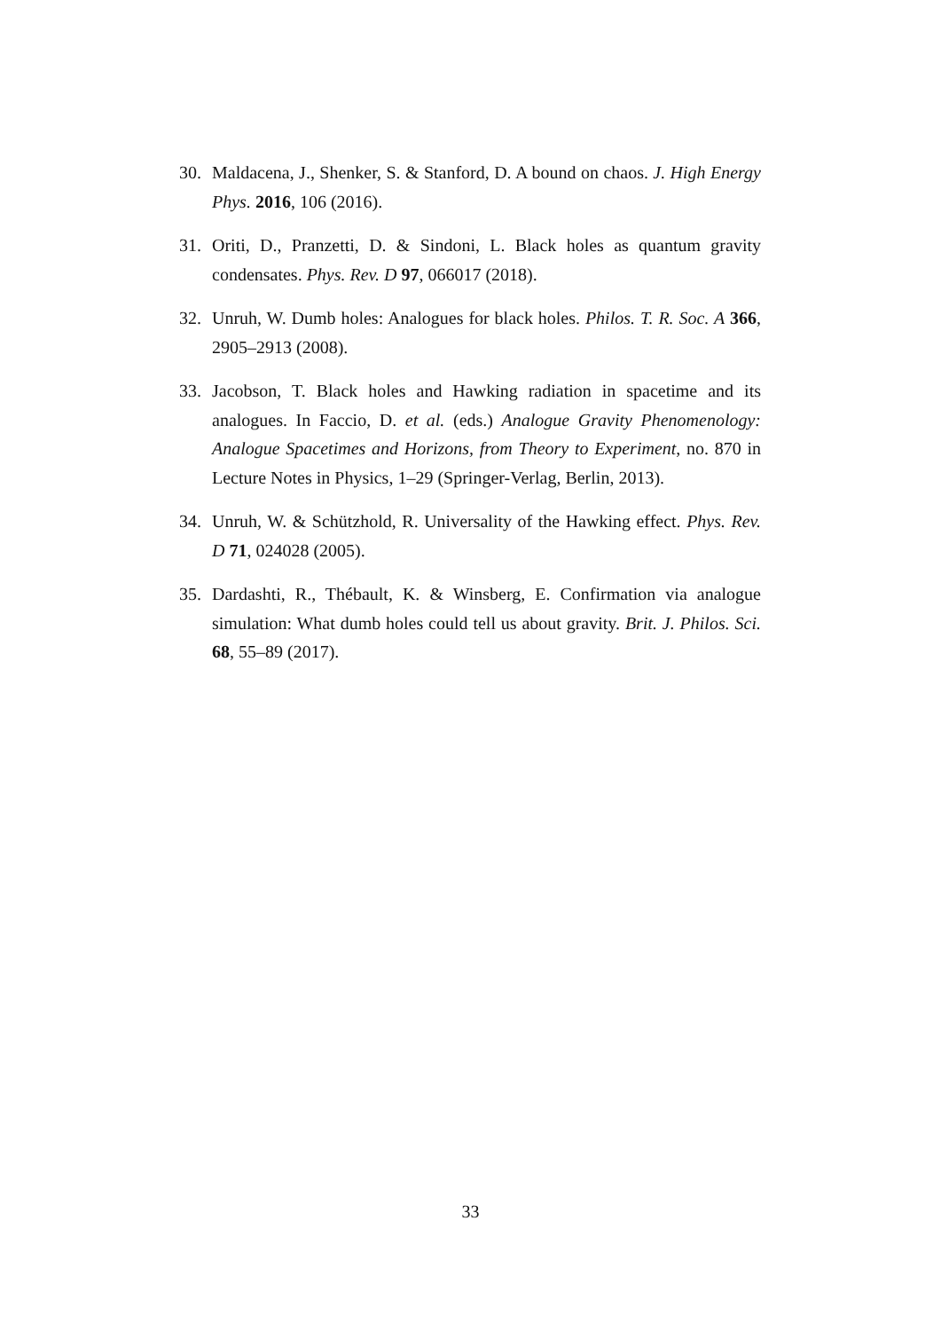30. Maldacena, J., Shenker, S. & Stanford, D. A bound on chaos. J. High Energy Phys. 2016, 106 (2016).
31. Oriti, D., Pranzetti, D. & Sindoni, L. Black holes as quantum gravity condensates. Phys. Rev. D 97, 066017 (2018).
32. Unruh, W. Dumb holes: Analogues for black holes. Philos. T. R. Soc. A 366, 2905–2913 (2008).
33. Jacobson, T. Black holes and Hawking radiation in spacetime and its analogues. In Faccio, D. et al. (eds.) Analogue Gravity Phenomenology: Analogue Spacetimes and Horizons, from Theory to Experiment, no. 870 in Lecture Notes in Physics, 1–29 (Springer-Verlag, Berlin, 2013).
34. Unruh, W. & Schützhold, R. Universality of the Hawking effect. Phys. Rev. D 71, 024028 (2005).
35. Dardashti, R., Thébault, K. & Winsberg, E. Confirmation via analogue simulation: What dumb holes could tell us about gravity. Brit. J. Philos. Sci. 68, 55–89 (2017).
33